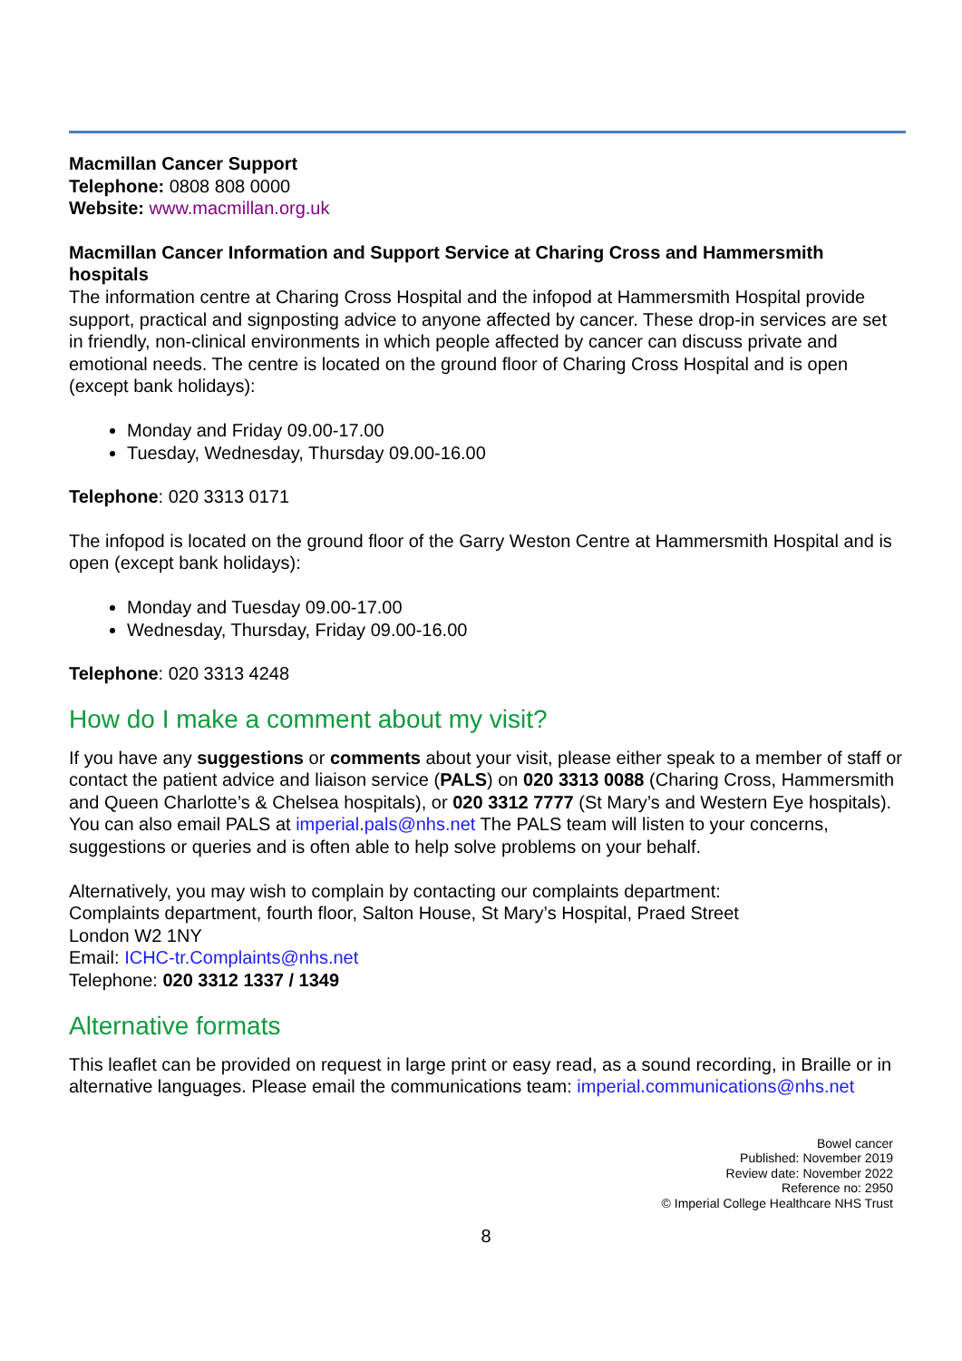Macmillan Cancer Support
Telephone: 0808 808 0000
Website: www.macmillan.org.uk
Macmillan Cancer Information and Support Service at Charing Cross and Hammersmith hospitals
The information centre at Charing Cross Hospital and the infopod at Hammersmith Hospital provide support, practical and signposting advice to anyone affected by cancer. These drop-in services are set in friendly, non-clinical environments in which people affected by cancer can discuss private and emotional needs. The centre is located on the ground floor of Charing Cross Hospital and is open (except bank holidays):
Monday and Friday 09.00-17.00
Tuesday, Wednesday, Thursday 09.00-16.00
Telephone: 020 3313 0171
The infopod is located on the ground floor of the Garry Weston Centre at Hammersmith Hospital and is open (except bank holidays):
Monday and Tuesday 09.00-17.00
Wednesday, Thursday, Friday 09.00-16.00
Telephone: 020 3313 4248
How do I make a comment about my visit?
If you have any suggestions or comments about your visit, please either speak to a member of staff or contact the patient advice and liaison service (PALS) on 020 3313 0088 (Charing Cross, Hammersmith and Queen Charlotte’s & Chelsea hospitals), or 020 3312 7777 (St Mary’s and Western Eye hospitals). You can also email PALS at imperial.pals@nhs.net The PALS team will listen to your concerns, suggestions or queries and is often able to help solve problems on your behalf.
Alternatively, you may wish to complain by contacting our complaints department:
Complaints department, fourth floor, Salton House, St Mary’s Hospital, Praed Street
London W2 1NY
Email: ICHC-tr.Complaints@nhs.net
Telephone: 020 3312 1337 / 1349
Alternative formats
This leaflet can be provided on request in large print or easy read, as a sound recording, in Braille or in alternative languages. Please email the communications team: imperial.communications@nhs.net
Bowel cancer
Published: November 2019
Review date: November 2022
Reference no: 2950
© Imperial College Healthcare NHS Trust
8